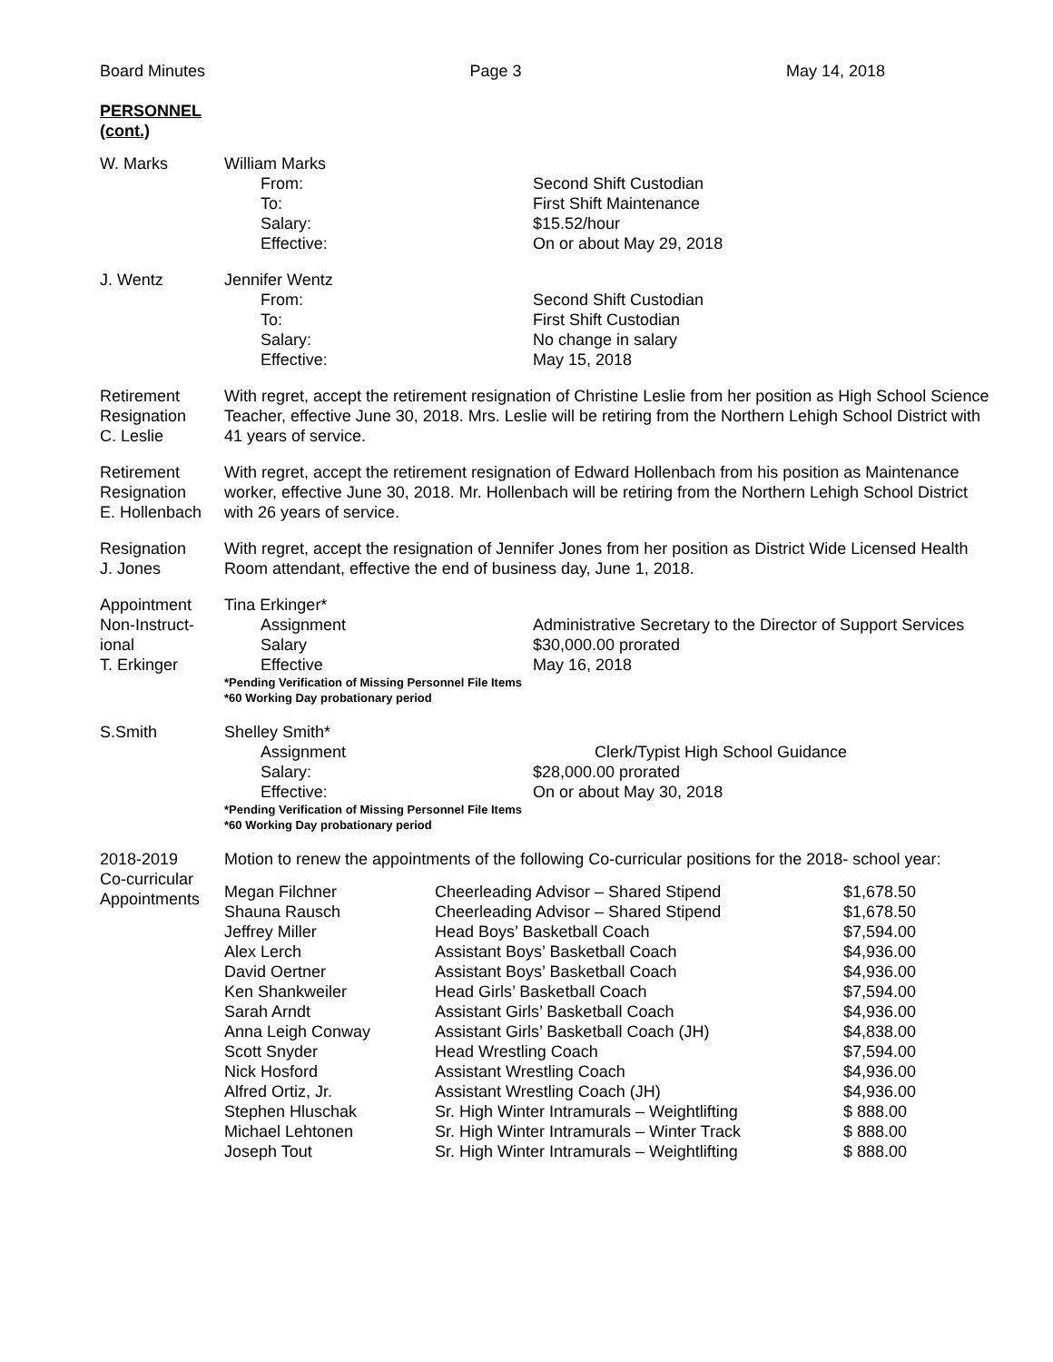Board Minutes Page 3 May 14, 2018
PERSONNEL
(cont.)
W. Marks William Marks
| From: | Second Shift Custodian |
| To: | First Shift Maintenance |
| Salary: | $15.52/hour |
| Effective: | On or about May 29, 2018 |
J. Wentz Jennifer Wentz
| From: | Second Shift Custodian |
| To: | First Shift Custodian |
| Salary: | No change in salary |
| Effective: | May 15, 2018 |
Retirement
Resignation
C. Leslie
With regret, accept the retirement resignation of Christine Leslie from her position as High School Science Teacher, effective June 30, 2018. Mrs. Leslie will be retiring from the Northern Lehigh School District with 41 years of service.
Retirement
Resignation
E. Hollenbach
With regret, accept the retirement resignation of Edward Hollenbach from his position as Maintenance worker, effective June 30, 2018. Mr. Hollenbach will be retiring from the Northern Lehigh School District with 26 years of service.
Resignation
J. Jones
With regret, accept the resignation of Jennifer Jones from her position as District Wide Licensed Health Room attendant, effective the end of business day, June 1, 2018.
Appointment
Non-Instruct-
ional
T. Erkinger
Tina Erkinger*
| Assignment | Administrative Secretary to the Director of Support Services |
| Salary | $30,000.00 prorated |
| Effective | May 16, 2018 |
*Pending Verification of Missing Personnel File Items
*60 Working Day probationary period
S.Smith Shelley Smith*
| Assignment | Clerk/Typist High School Guidance |
| Salary: | $28,000.00 prorated |
| Effective: | On or about May 30, 2018 |
*Pending Verification of Missing Personnel File Items
*60 Working Day probationary period
2018-2019
Co-curricular
Appointments
Motion to renew the appointments of the following Co-curricular positions for the 2018- school year:
| Megan Filchner | Cheerleading Advisor – Shared Stipend | $1,678.50 |
| Shauna Rausch | Cheerleading Advisor – Shared Stipend | $1,678.50 |
| Jeffrey Miller | Head Boys’ Basketball Coach | $7,594.00 |
| Alex Lerch | Assistant Boys’ Basketball Coach | $4,936.00 |
| David Oertner | Assistant Boys’ Basketball Coach | $4,936.00 |
| Ken Shankweiler | Head Girls’ Basketball Coach | $7,594.00 |
| Sarah Arndt | Assistant Girls’ Basketball Coach | $4,936.00 |
| Anna Leigh Conway | Assistant Girls’ Basketball Coach (JH) | $4,838.00 |
| Scott Snyder | Head Wrestling Coach | $7,594.00 |
| Nick Hosford | Assistant Wrestling Coach | $4,936.00 |
| Alfred Ortiz, Jr. | Assistant Wrestling Coach (JH) | $4,936.00 |
| Stephen Hluschak | Sr. High Winter Intramurals – Weightlifting | $ 888.00 |
| Michael Lehtonen | Sr. High Winter Intramurals – Winter Track | $ 888.00 |
| Joseph Tout | Sr. High Winter Intramurals – Weightlifting | $ 888.00 |